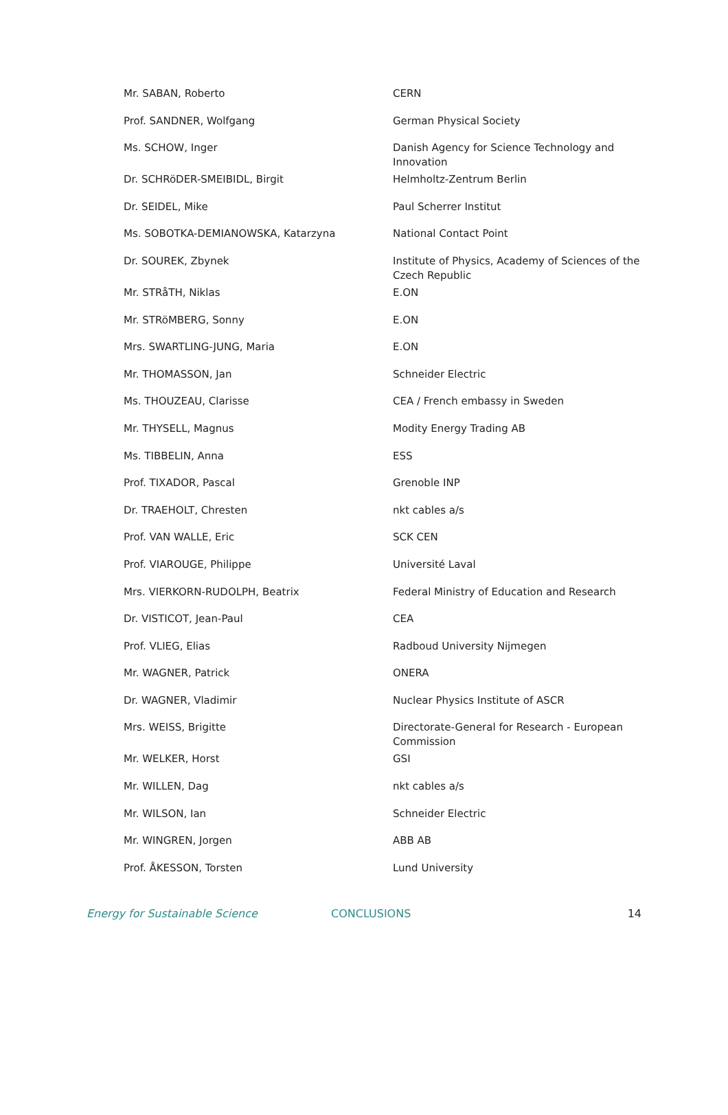| Mr. SABAN, Roberto | CERN |
| Prof. SANDNER, Wolfgang | German Physical Society |
| Ms. SCHOW, Inger | Danish Agency for Science Technology and Innovation |
| Dr. SCHRöDER-SMEIBIDL, Birgit | Helmholtz-Zentrum Berlin |
| Dr. SEIDEL, Mike | Paul Scherrer Institut |
| Ms. SOBOTKA-DEMIANOWSKA, Katarzyna | National Contact Point |
| Dr. SOUREK, Zbynek | Institute of Physics, Academy of Sciences of the Czech Republic |
| Mr. STRåTH, Niklas | E.ON |
| Mr. STRöMBERG, Sonny | E.ON |
| Mrs. SWARTLING-JUNG, Maria | E.ON |
| Mr. THOMASSON, Jan | Schneider Electric |
| Ms. THOUZEAU, Clarisse | CEA / French embassy in Sweden |
| Mr. THYSELL, Magnus | Modity Energy Trading AB |
| Ms. TIBBELIN, Anna | ESS |
| Prof. TIXADOR, Pascal | Grenoble INP |
| Dr. TRAEHOLT, Chresten | nkt cables a/s |
| Prof. VAN WALLE, Eric | SCK CEN |
| Prof. VIAROUGE, Philippe | Université Laval |
| Mrs. VIERKORN-RUDOLPH, Beatrix | Federal Ministry of Education and Research |
| Dr. VISTICOT, Jean-Paul | CEA |
| Prof. VLIEG, Elias | Radboud University Nijmegen |
| Mr. WAGNER, Patrick | ONERA |
| Dr. WAGNER, Vladimir | Nuclear Physics Institute of ASCR |
| Mrs. WEISS, Brigitte | Directorate-General for Research - European Commission |
| Mr. WELKER, Horst | GSI |
| Mr. WILLEN, Dag | nkt cables a/s |
| Mr. WILSON, Ian | Schneider Electric |
| Mr. WINGREN, Jorgen | ABB AB |
| Prof. ÅKESSON, Torsten | Lund University |
Energy for Sustainable Science CONCLUSIONS 14